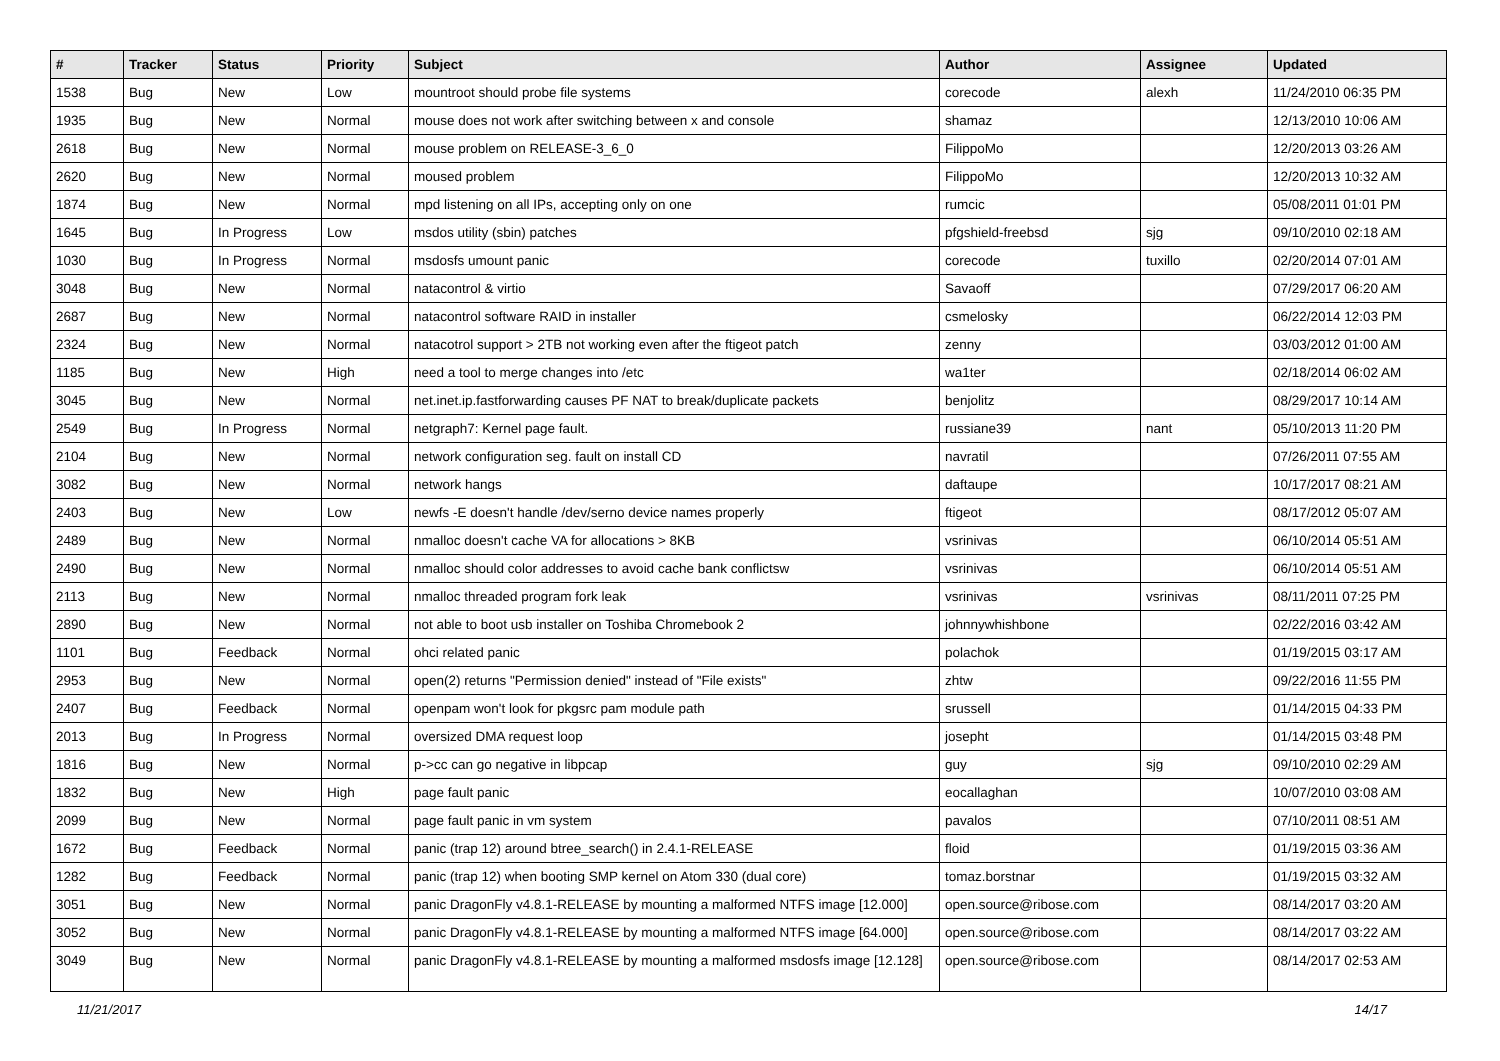| # | Tracker | Status | Priority | Subject | Author | Assignee | Updated |
| --- | --- | --- | --- | --- | --- | --- | --- |
| 1538 | Bug | New | Low | mountroot should probe file systems | corecode | alexh | 11/24/2010 06:35 PM |
| 1935 | Bug | New | Normal | mouse does not work after switching between x and console | shamaz | | 12/13/2010 10:06 AM |
| 2618 | Bug | New | Normal | mouse problem on RELEASE-3_6_0 | FilippoMo | | 12/20/2013 03:26 AM |
| 2620 | Bug | New | Normal | moused problem | FilippoMo | | 12/20/2013 10:32 AM |
| 1874 | Bug | New | Normal | mpd listening on all IPs, accepting only on one | rumcic | | 05/08/2011 01:01 PM |
| 1645 | Bug | In Progress | Low | msdos utility (sbin) patches | pfgshield-freebsd | sjg | 09/10/2010 02:18 AM |
| 1030 | Bug | In Progress | Normal | msdosfs umount panic | corecode | tuxillo | 02/20/2014 07:01 AM |
| 3048 | Bug | New | Normal | natacontrol & virtio | Savaoff | | 07/29/2017 06:20 AM |
| 2687 | Bug | New | Normal | natacontrol software RAID in installer | csmelosky | | 06/22/2014 12:03 PM |
| 2324 | Bug | New | Normal | natacotrol support > 2TB not working even after the ftigeot patch | zenny | | 03/03/2012 01:00 AM |
| 1185 | Bug | New | High | need a tool to merge changes into /etc | wa1ter | | 02/18/2014 06:02 AM |
| 3045 | Bug | New | Normal | net.inet.ip.fastforwarding causes PF NAT to break/duplicate packets | benjolitz | | 08/29/2017 10:14 AM |
| 2549 | Bug | In Progress | Normal | netgraph7: Kernel page fault. | russiane39 | nant | 05/10/2013 11:20 PM |
| 2104 | Bug | New | Normal | network configuration seg. fault on install CD | navratil | | 07/26/2011 07:55 AM |
| 3082 | Bug | New | Normal | network hangs | daftaupe | | 10/17/2017 08:21 AM |
| 2403 | Bug | New | Low | newfs -E doesn't handle /dev/serno device names properly | ftigeot | | 08/17/2012 05:07 AM |
| 2489 | Bug | New | Normal | nmalloc doesn't cache VA for allocations > 8KB | vsrinivas | | 06/10/2014 05:51 AM |
| 2490 | Bug | New | Normal | nmalloc should color addresses to avoid cache bank conflictsw | vsrinivas | | 06/10/2014 05:51 AM |
| 2113 | Bug | New | Normal | nmalloc threaded program fork leak | vsrinivas | vsrinivas | 08/11/2011 07:25 PM |
| 2890 | Bug | New | Normal | not able to boot usb installer on Toshiba Chromebook 2 | johnnywhishbone | | 02/22/2016 03:42 AM |
| 1101 | Bug | Feedback | Normal | ohci related panic | polachok | | 01/19/2015 03:17 AM |
| 2953 | Bug | New | Normal | open(2) returns "Permission denied" instead of "File exists" | zhtw | | 09/22/2016 11:55 PM |
| 2407 | Bug | Feedback | Normal | openpam won't look for pkgsrc pam module path | srussell | | 01/14/2015 04:33 PM |
| 2013 | Bug | In Progress | Normal | oversized DMA request loop | josepht | | 01/14/2015 03:48 PM |
| 1816 | Bug | New | Normal | p->cc can go negative in libpcap | guy | sjg | 09/10/2010 02:29 AM |
| 1832 | Bug | New | High | page fault panic | eocallaghan | | 10/07/2010 03:08 AM |
| 2099 | Bug | New | Normal | page fault panic in vm system | pavalos | | 07/10/2011 08:51 AM |
| 1672 | Bug | Feedback | Normal | panic (trap 12) around btree_search() in 2.4.1-RELEASE | floid | | 01/19/2015 03:36 AM |
| 1282 | Bug | Feedback | Normal | panic (trap 12) when booting SMP kernel on Atom 330 (dual core) | tomaz.borstnar | | 01/19/2015 03:32 AM |
| 3051 | Bug | New | Normal | panic DragonFly v4.8.1-RELEASE by mounting a malformed NTFS image [12.000] | open.source@ribose.com | | 08/14/2017 03:20 AM |
| 3052 | Bug | New | Normal | panic DragonFly v4.8.1-RELEASE by mounting a malformed NTFS image [64.000] | open.source@ribose.com | | 08/14/2017 03:22 AM |
| 3049 | Bug | New | Normal | panic DragonFly v4.8.1-RELEASE by mounting a malformed msdosfs image [12.128] | open.source@ribose.com | | 08/14/2017 02:53 AM |
11/21/2017 14/17